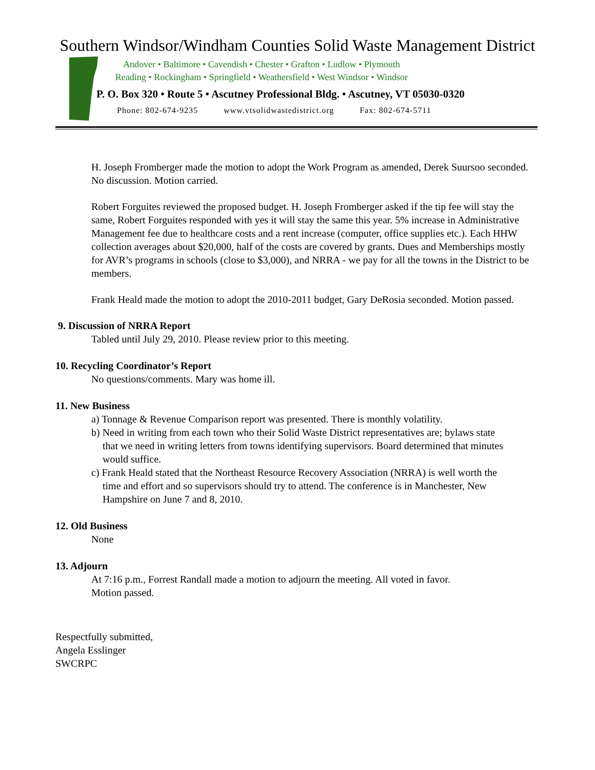Southern Windsor/Windham Counties Solid Waste Management District
Andover • Baltimore • Cavendish • Chester • Grafton • Ludlow • Plymouth
Reading • Rockingham • Springfield • Weathersfield • West Windsor • Windsor
P. O. Box 320 • Route 5 • Ascutney Professional Bldg. • Ascutney, VT 05030-0320
Phone: 802-674-9235 www.vtsolidwastedistrict.org Fax: 802-674-5711
H. Joseph Fromberger made the motion to adopt the Work Program as amended, Derek Suursoo seconded. No discussion. Motion carried.
Robert Forguites reviewed the proposed budget. H. Joseph Fromberger asked if the tip fee will stay the same, Robert Forguites responded with yes it will stay the same this year. 5% increase in Administrative Management fee due to healthcare costs and a rent increase (computer, office supplies etc.). Each HHW collection averages about $20,000, half of the costs are covered by grants. Dues and Memberships mostly for AVR’s programs in schools (close to $3,000), and NRRA - we pay for all the towns in the District to be members.
Frank Heald made the motion to adopt the 2010-2011 budget, Gary DeRosia seconded. Motion passed.
9. Discussion of NRRA Report
Tabled until July 29, 2010. Please review prior to this meeting.
10. Recycling Coordinator’s Report
No questions/comments. Mary was home ill.
11. New Business
a) Tonnage & Revenue Comparison report was presented. There is monthly volatility.
b) Need in writing from each town who their Solid Waste District representatives are; bylaws state that we need in writing letters from towns identifying supervisors. Board determined that minutes would suffice.
c) Frank Heald stated that the Northeast Resource Recovery Association (NRRA) is well worth the time and effort and so supervisors should try to attend. The conference is in Manchester, New Hampshire on June 7 and 8, 2010.
12. Old Business
None
13. Adjourn
At 7:16 p.m., Forrest Randall made a motion to adjourn the meeting. All voted in favor.
Motion passed.
Respectfully submitted,
Angela Esslinger
SWCRPC